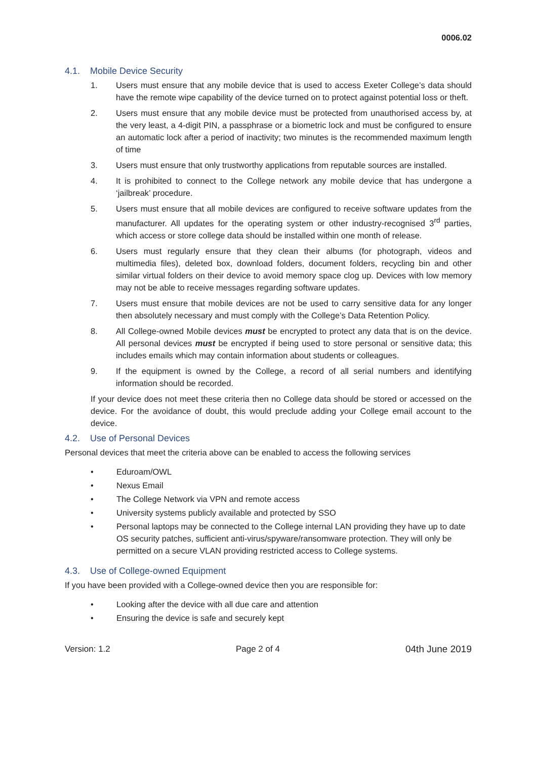0006.02
4.1. Mobile Device Security
1. Users must ensure that any mobile device that is used to access Exeter College’s data should have the remote wipe capability of the device turned on to protect against potential loss or theft.
2. Users must ensure that any mobile device must be protected from unauthorised access by, at the very least, a 4-digit PIN, a passphrase or a biometric lock and must be configured to ensure an automatic lock after a period of inactivity; two minutes is the recommended maximum length of time
3. Users must ensure that only trustworthy applications from reputable sources are installed.
4. It is prohibited to connect to the College network any mobile device that has undergone a ‘jailbreak’ procedure.
5. Users must ensure that all mobile devices are configured to receive software updates from the manufacturer. All updates for the operating system or other industry-recognised 3<sup>rd</sup> parties, which access or store college data should be installed within one month of release.
6. Users must regularly ensure that they clean their albums (for photograph, videos and multimedia files), deleted box, download folders, document folders, recycling bin and other similar virtual folders on their device to avoid memory space clog up. Devices with low memory may not be able to receive messages regarding software updates.
7. Users must ensure that mobile devices are not be used to carry sensitive data for any longer then absolutely necessary and must comply with the College’s Data Retention Policy.
8. All College-owned Mobile devices must be encrypted to protect any data that is on the device. All personal devices must be encrypted if being used to store personal or sensitive data; this includes emails which may contain information about students or colleagues.
9. If the equipment is owned by the College, a record of all serial numbers and identifying information should be recorded.
If your device does not meet these criteria then no College data should be stored or accessed on the device. For the avoidance of doubt, this would preclude adding your College email account to the device.
4.2. Use of Personal Devices
Personal devices that meet the criteria above can be enabled to access the following services
• Eduroam/OWL
• Nexus Email
• The College Network via VPN and remote access
• University systems publicly available and protected by SSO
• Personal laptops may be connected to the College internal LAN providing they have up to date OS security patches, sufficient anti-virus/spyware/ransomware protection. They will only be permitted on a secure VLAN providing restricted access to College systems.
4.3. Use of College-owned Equipment
If you have been provided with a College-owned device then you are responsible for:
• Looking after the device with all due care and attention
• Ensuring the device is safe and securely kept
Version: 1.2 Page 2 of 4 04th June 2019